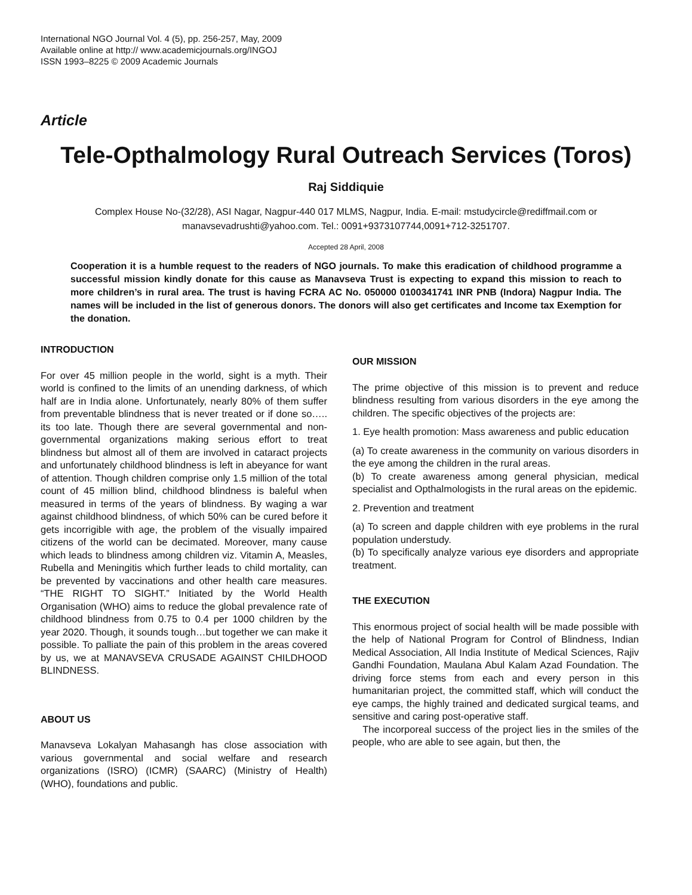International NGO Journal Vol. 4 (5), pp. 256-257, May, 2009
Available online at http:// www.academicjournals.org/INGOJ
ISSN 1993–8225 © 2009 Academic Journals
Article
Tele-Opthalmology Rural Outreach Services (Toros)
Raj Siddiquie
Complex House No-(32/28), ASI Nagar, Nagpur-440 017 MLMS, Nagpur, India. E-mail: mstudycircle@rediffmail.com or manavsevadrushti@yahoo.com. Tel.: 0091+9373107744,0091+712-3251707.
Accepted 28 April, 2008
Cooperation it is a humble request to the readers of NGO journals. To make this eradication of childhood programme a successful mission kindly donate for this cause as Manavseva Trust is expecting to expand this mission to reach to more children’s in rural area. The trust is having FCRA AC No. 050000 0100341741 INR PNB (Indora) Nagpur India. The names will be included in the list of generous donors. The donors will also get certificates and Income tax Exemption for the donation.
INTRODUCTION
For over 45 million people in the world, sight is a myth. Their world is confined to the limits of an unending darkness, of which half are in India alone. Unfortunately, nearly 80% of them suffer from preventable blindness that is never treated or if done so….. its too late. Though there are several governmental and non-governmental organizations making serious effort to treat blindness but almost all of them are involved in cataract projects and unfortunately childhood blindness is left in abeyance for want of attention. Though children comprise only 1.5 million of the total count of 45 million blind, childhood blindness is baleful when measured in terms of the years of blindness. By waging a war against childhood blindness, of which 50% can be cured before it gets incorrigible with age, the problem of the visually impaired citizens of the world can be decimated. Moreover, many cause which leads to blindness among children viz. Vitamin A, Measles, Rubella and Meningitis which further leads to child mortality, can be prevented by vaccinations and other health care measures. “THE RIGHT TO SIGHT.” Initiated by the World Health Organisation (WHO) aims to reduce the global prevalence rate of childhood blindness from 0.75 to 0.4 per 1000 children by the year 2020. Though, it sounds tough…but together we can make it possible. To palliate the pain of this problem in the areas covered by us, we at MANAVSEVA CRUSADE AGAINST CHILDHOOD BLINDNESS.
ABOUT US
Manavseva Lokalyan Mahasangh has close association with various governmental and social welfare and research organizations (ISRO) (ICMR) (SAARC) (Ministry of Health) (WHO), foundations and public.
OUR MISSION
The prime objective of this mission is to prevent and reduce blindness resulting from various disorders in the eye among the children. The specific objectives of the projects are:
1. Eye health promotion: Mass awareness and public education
(a) To create awareness in the community on various disorders in the eye among the children in the rural areas.
(b) To create awareness among general physician, medical specialist and Opthalmologists in the rural areas on the epidemic.
2. Prevention and treatment
(a) To screen and dapple children with eye problems in the rural population understudy.
(b) To specifically analyze various eye disorders and appropriate treatment.
THE EXECUTION
This enormous project of social health will be made possible with the help of National Program for Control of Blindness, Indian Medical Association, All India Institute of Medical Sciences, Rajiv Gandhi Foundation, Maulana Abul Kalam Azad Foundation. The driving force stems from each and every person in this humanitarian project, the committed staff, which will conduct the eye camps, the highly trained and dedicated surgical teams, and sensitive and caring post-operative staff.
The incorporeal success of the project lies in the smiles of the people, who are able to see again, but then, the